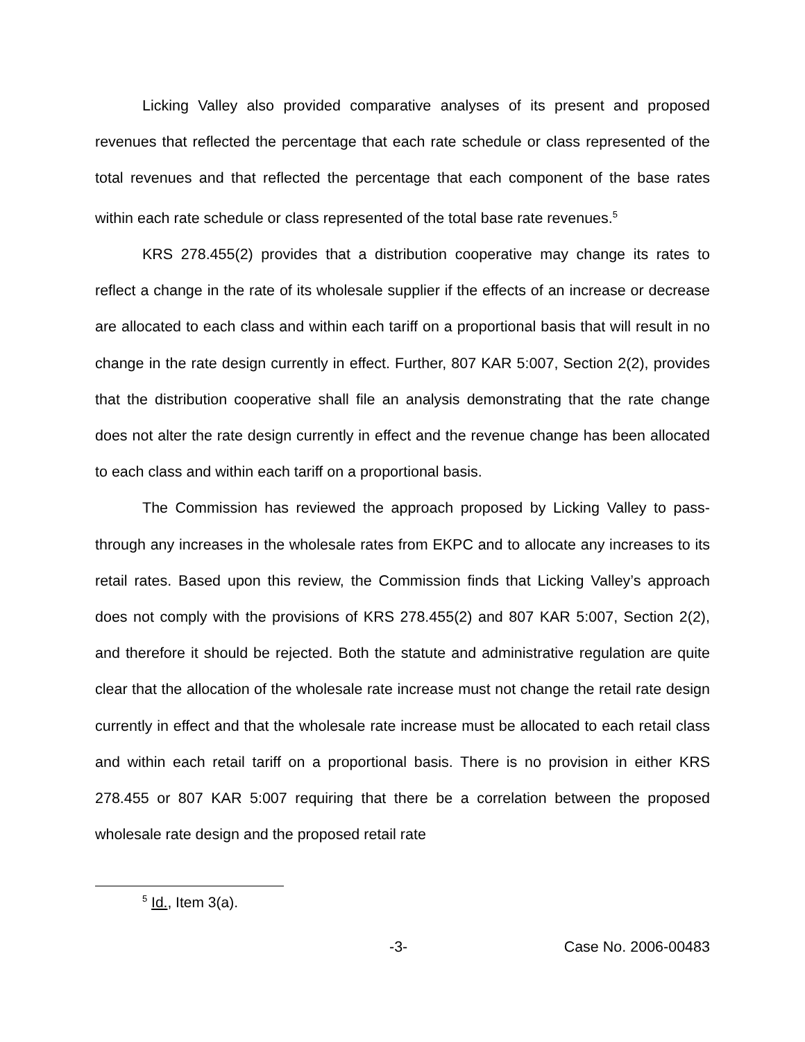Licking Valley also provided comparative analyses of its present and proposed revenues that reflected the percentage that each rate schedule or class represented of the total revenues and that reflected the percentage that each component of the base rates within each rate schedule or class represented of the total base rate revenues.<sup>5</sup>
KRS 278.455(2) provides that a distribution cooperative may change its rates to reflect a change in the rate of its wholesale supplier if the effects of an increase or decrease are allocated to each class and within each tariff on a proportional basis that will result in no change in the rate design currently in effect. Further, 807 KAR 5:007, Section 2(2), provides that the distribution cooperative shall file an analysis demonstrating that the rate change does not alter the rate design currently in effect and the revenue change has been allocated to each class and within each tariff on a proportional basis.
The Commission has reviewed the approach proposed by Licking Valley to pass-through any increases in the wholesale rates from EKPC and to allocate any increases to its retail rates. Based upon this review, the Commission finds that Licking Valley’s approach does not comply with the provisions of KRS 278.455(2) and 807 KAR 5:007, Section 2(2), and therefore it should be rejected. Both the statute and administrative regulation are quite clear that the allocation of the wholesale rate increase must not change the retail rate design currently in effect and that the wholesale rate increase must be allocated to each retail class and within each retail tariff on a proportional basis. There is no provision in either KRS 278.455 or 807 KAR 5:007 requiring that there be a correlation between the proposed wholesale rate design and the proposed retail rate
<sup>5</sup> Id., Item 3(a).
-3- Case No. 2006-00483